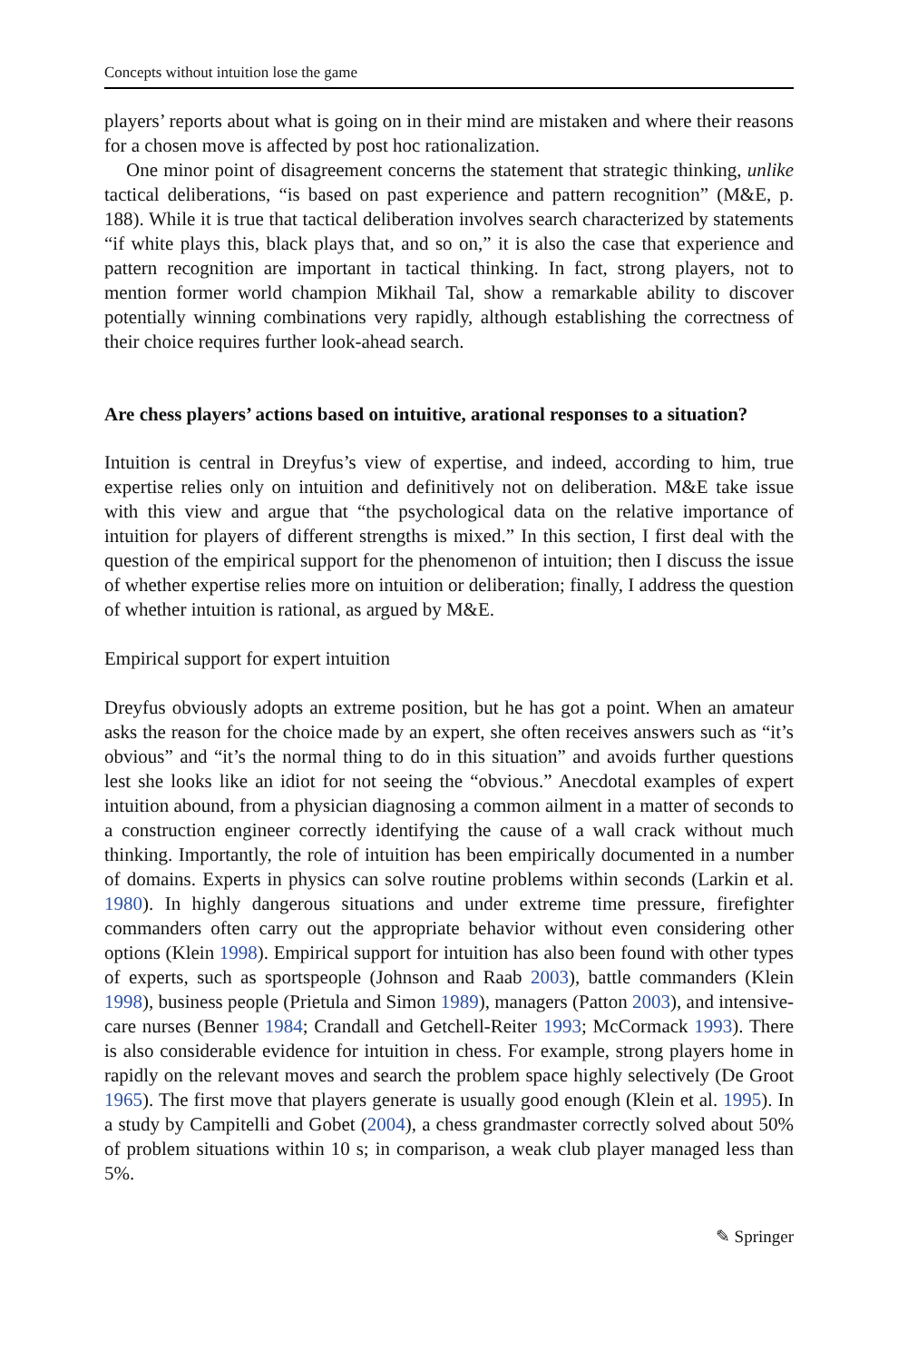Concepts without intuition lose the game
players’ reports about what is going on in their mind are mistaken and where their reasons for a chosen move is affected by post hoc rationalization.
One minor point of disagreement concerns the statement that strategic thinking, unlike tactical deliberations, “is based on past experience and pattern recognition” (M&E, p. 188). While it is true that tactical deliberation involves search characterized by statements “if white plays this, black plays that, and so on,” it is also the case that experience and pattern recognition are important in tactical thinking. In fact, strong players, not to mention former world champion Mikhail Tal, show a remarkable ability to discover potentially winning combinations very rapidly, although establishing the correctness of their choice requires further look-ahead search.
Are chess players’ actions based on intuitive, arational responses to a situation?
Intuition is central in Dreyfus’s view of expertise, and indeed, according to him, true expertise relies only on intuition and definitively not on deliberation. M&E take issue with this view and argue that “the psychological data on the relative importance of intuition for players of different strengths is mixed.” In this section, I first deal with the question of the empirical support for the phenomenon of intuition; then I discuss the issue of whether expertise relies more on intuition or deliberation; finally, I address the question of whether intuition is rational, as argued by M&E.
Empirical support for expert intuition
Dreyfus obviously adopts an extreme position, but he has got a point. When an amateur asks the reason for the choice made by an expert, she often receives answers such as “it’s obvious” and “it’s the normal thing to do in this situation” and avoids further questions lest she looks like an idiot for not seeing the “obvious.” Anecdotal examples of expert intuition abound, from a physician diagnosing a common ailment in a matter of seconds to a construction engineer correctly identifying the cause of a wall crack without much thinking. Importantly, the role of intuition has been empirically documented in a number of domains. Experts in physics can solve routine problems within seconds (Larkin et al. 1980). In highly dangerous situations and under extreme time pressure, firefighter commanders often carry out the appropriate behavior without even considering other options (Klein 1998). Empirical support for intuition has also been found with other types of experts, such as sportspeople (Johnson and Raab 2003), battle commanders (Klein 1998), business people (Prietula and Simon 1989), managers (Patton 2003), and intensive-care nurses (Benner 1984; Crandall and Getchell-Reiter 1993; McCormack 1993). There is also considerable evidence for intuition in chess. For example, strong players home in rapidly on the relevant moves and search the problem space highly selectively (De Groot 1965). The first move that players generate is usually good enough (Klein et al. 1995). In a study by Campitelli and Gobet (2004), a chess grandmaster correctly solved about 50% of problem situations within 10 s; in comparison, a weak club player managed less than 5%.
✎ Springer